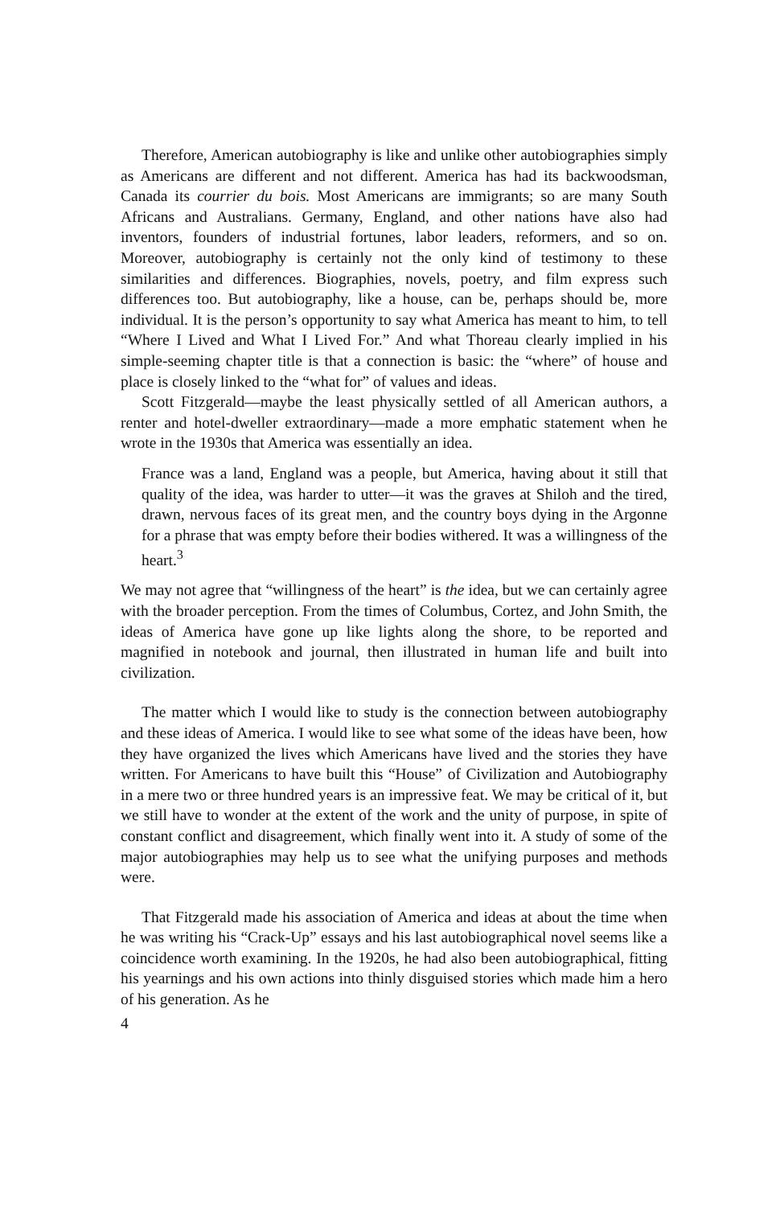Therefore, American autobiography is like and unlike other autobiographies simply as Americans are different and not different. America has had its backwoodsman, Canada its courrier du bois. Most Americans are immigrants; so are many South Africans and Australians. Germany, England, and other nations have also had inventors, founders of industrial fortunes, labor leaders, reformers, and so on. Moreover, autobiography is certainly not the only kind of testimony to these similarities and differences. Biographies, novels, poetry, and film express such differences too. But autobiography, like a house, can be, perhaps should be, more individual. It is the person’s opportunity to say what America has meant to him, to tell “Where I Lived and What I Lived For.” And what Thoreau clearly implied in his simple-seeming chapter title is that a connection is basic: the “where” of house and place is closely linked to the “what for” of values and ideas.
Scott Fitzgerald—maybe the least physically settled of all American authors, a renter and hotel-dweller extraordinary—made a more emphatic statement when he wrote in the 1930s that America was essentially an idea.
France was a land, England was a people, but America, having about it still that quality of the idea, was harder to utter—it was the graves at Shiloh and the tired, drawn, nervous faces of its great men, and the country boys dying in the Argonne for a phrase that was empty before their bodies withered. It was a willingness of the heart.<sup>3</sup>
We may not agree that “willingness of the heart” is the idea, but we can certainly agree with the broader perception. From the times of Columbus, Cortez, and John Smith, the ideas of America have gone up like lights along the shore, to be reported and magnified in notebook and journal, then illustrated in human life and built into civilization.
The matter which I would like to study is the connection between autobiography and these ideas of America. I would like to see what some of the ideas have been, how they have organized the lives which Americans have lived and the stories they have written. For Americans to have built this “House” of Civilization and Autobiography in a mere two or three hundred years is an impressive feat. We may be critical of it, but we still have to wonder at the extent of the work and the unity of purpose, in spite of constant conflict and disagreement, which finally went into it. A study of some of the major autobiographies may help us to see what the unifying purposes and methods were.
That Fitzgerald made his association of America and ideas at about the time when he was writing his “Crack-Up” essays and his last autobiographical novel seems like a coincidence worth examining. In the 1920s, he had also been autobiographical, fitting his yearnings and his own actions into thinly disguised stories which made him a hero of his generation. As he
4